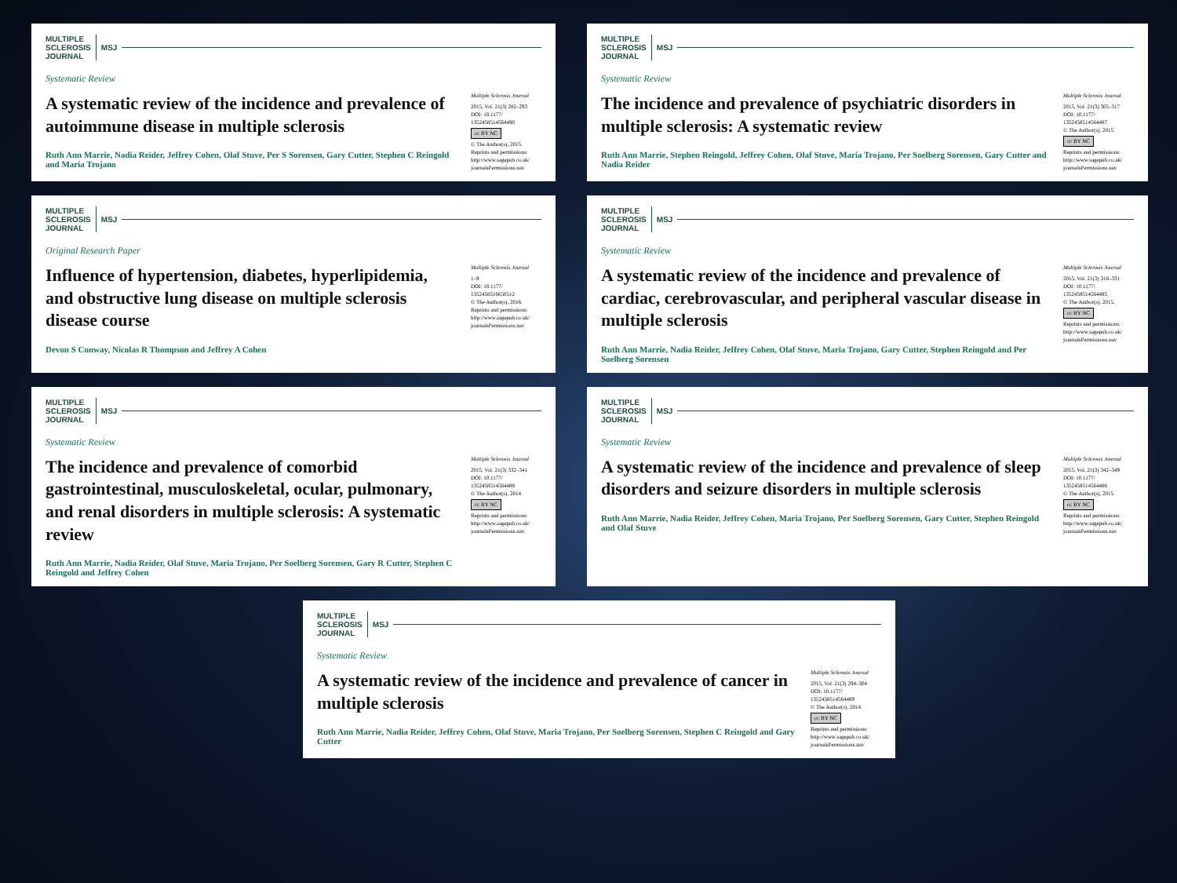MULTIPLE
SCLEROSIS
JOURNAL
MSJ
Systematic Review
A systematic review of the incidence and prevalence of autoimmune disease in multiple sclerosis
Ruth Ann Marrie, Nadia Reider, Jeffrey Cohen, Olaf Stuve, Per S Sorensen, Gary Cutter, Stephen C Reingold and Maria Trojano
Multiple Sclerosis Journal
2015, Vol. 21(3) 282–293
DOI: 10.1177/ 1352458514564490
cc BY NC
© The Author(s), 2015. Reprints and permissions: http://www.sagepub.co.uk/ journalsPermissions.nav
MULTIPLE
SCLEROSIS
JOURNAL
MSJ
Systematic Review
The incidence and prevalence of psychiatric disorders in multiple sclerosis: A systematic review
Ruth Ann Marrie, Stephen Reingold, Jeffrey Cohen, Olaf Stuve, Maria Trojano, Per Soelberg Sorensen, Gary Cutter and Nadia Reider
Multiple Sclerosis Journal
2015, Vol. 21(3) 305–317
DOI: 10.1177/ 1352458514564487
© The Author(s), 2015.
cc BY NC
Reprints and permissions: http://www.sagepub.co.uk/ journalsPermissions.nav
MULTIPLE
SCLEROSIS
JOURNAL
MSJ
Original Research Paper
Influence of hypertension, diabetes, hyperlipidemia, and obstructive lung disease on multiple sclerosis disease course
Devon S Conway, Nicolas R Thompson and Jeffrey A Cohen
Multiple Sclerosis Journal
1–9
DOI: 10.1177/ 1352458516650512
© The Author(s), 2016. Reprints and permissions: http://www.sagepub.co.uk/ journalsPermissions.nav
MULTIPLE
SCLEROSIS
JOURNAL
MSJ
Systematic Review
A systematic review of the incidence and prevalence of cardiac, cerebrovascular, and peripheral vascular disease in multiple sclerosis
Ruth Ann Marrie, Nadia Reider, Jeffrey Cohen, Olaf Stuve, Maria Trojano, Gary Cutter, Stephen Reingold and Per Soelberg Sorensen
Multiple Sclerosis Journal
2015, Vol. 21(3) 318–331
DOI: 10.1177/ 1352458514564485
© The Author(s), 2015.
cc BY NC
Reprints and permissions: http://www.sagepub.co.uk/ journalsPermissions.nav
MULTIPLE
SCLEROSIS
JOURNAL
MSJ
Systematic Review
The incidence and prevalence of comorbid gastrointestinal, musculoskeletal, ocular, pulmonary, and renal disorders in multiple sclerosis: A systematic review
Ruth Ann Marrie, Nadia Reider, Olaf Stuve, Maria Trojano, Per Soelberg Sorensen, Gary R Cutter, Stephen C Reingold and Jeffrey Cohen
Multiple Sclerosis Journal
2015, Vol. 21(3) 332–341
DOI: 10.1177/ 1352458514564488
© The Author(s), 2014.
cc BY NC
Reprints and permissions: http://www.sagepub.co.uk/ journalsPermissions.nav
MULTIPLE
SCLEROSIS
JOURNAL
MSJ
Systematic Review
A systematic review of the incidence and prevalence of sleep disorders and seizure disorders in multiple sclerosis
Ruth Ann Marrie, Nadia Reider, Jeffrey Cohen, Maria Trojano, Per Soelberg Sorensen, Gary Cutter, Stephen Reingold and Olaf Stuve
Multiple Sclerosis Journal
2015, Vol. 21(3) 342–349
DOI: 10.1177/ 1352458514564486
© The Author(s), 2015.
cc BY NC
Reprints and permissions: http://www.sagepub.co.uk/ journalsPermissions.nav
MULTIPLE
SCLEROSIS
JOURNAL
MSJ
Systematic Review
A systematic review of the incidence and prevalence of cancer in multiple sclerosis
Ruth Ann Marrie, Nadia Reider, Jeffrey Cohen, Olaf Stuve, Maria Trojano, Per Soelberg Sorensen, Stephen C Reingold and Gary Cutter
Multiple Sclerosis Journal
2015, Vol. 21(3) 294–304
DOI: 10.1177/ 1352458514564489
© The Author(s), 2014.
cc BY NC
Reprints and permissions: http://www.sagepub.co.uk/ journalsPermissions.nav